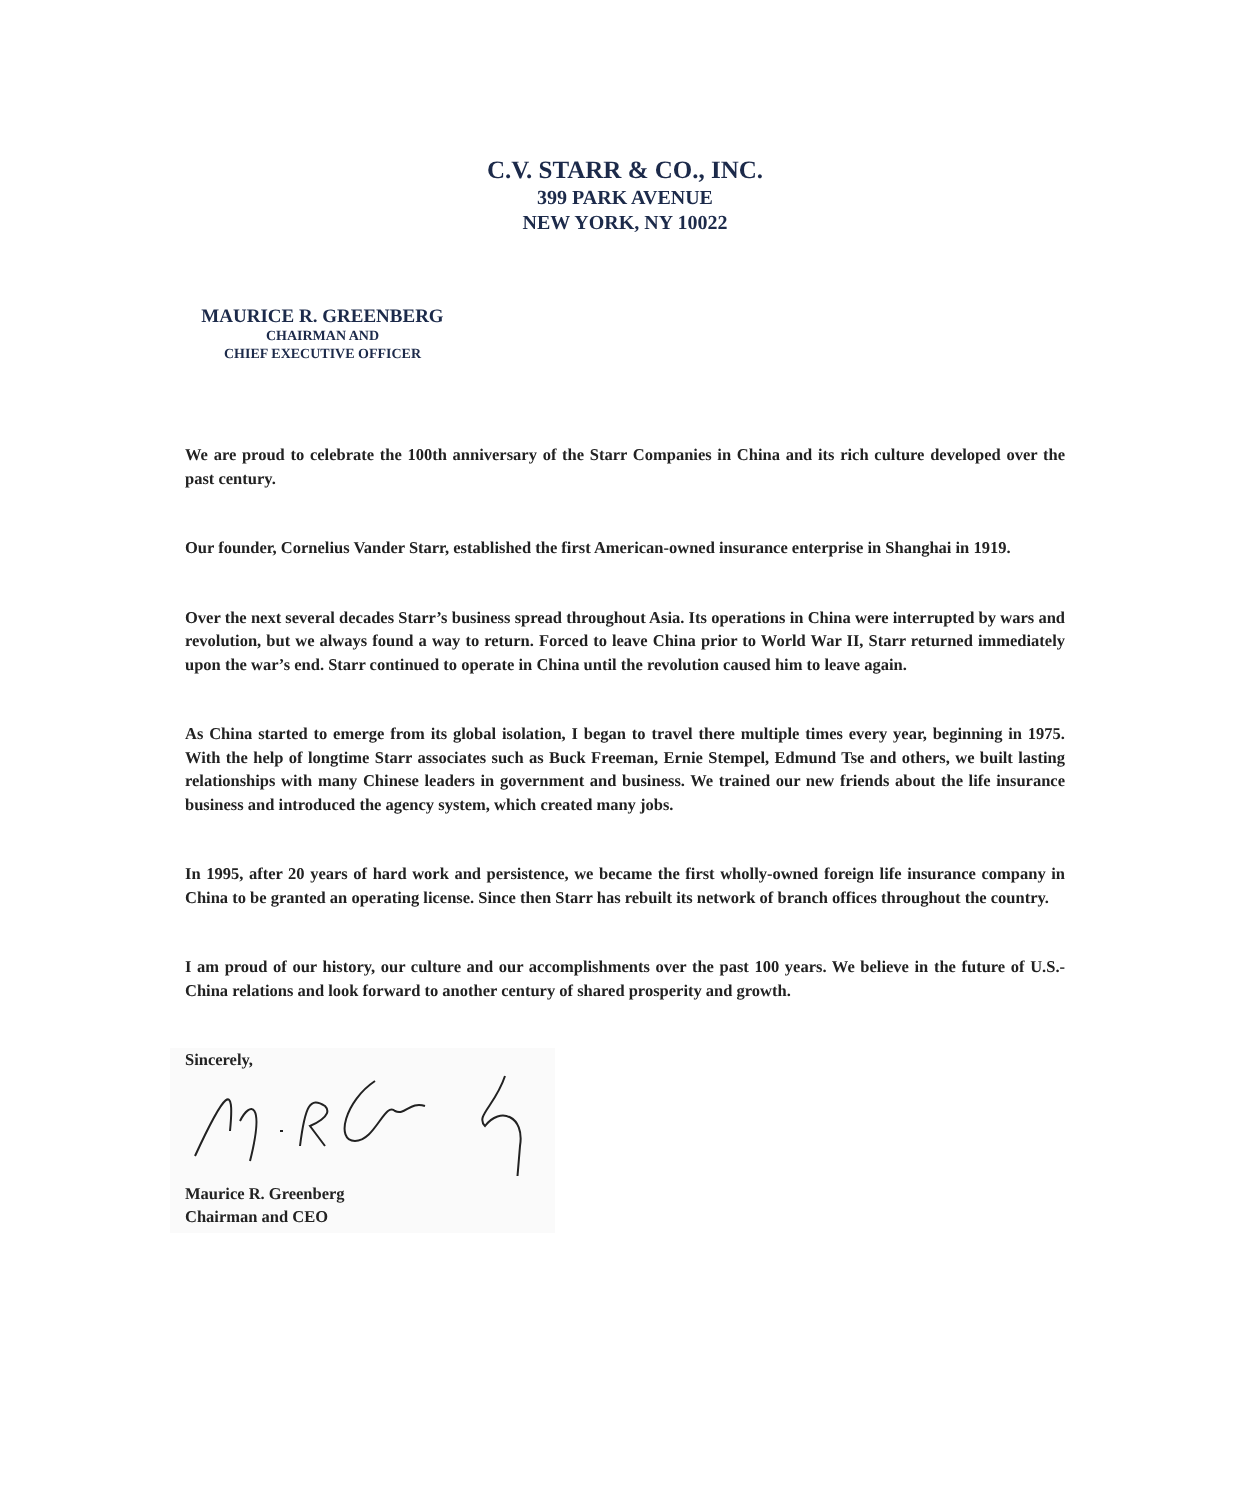C.V. STARR & CO., INC.
399 PARK AVENUE
NEW YORK, NY 10022
MAURICE R. GREENBERG
CHAIRMAN AND
CHIEF EXECUTIVE OFFICER
We are proud to celebrate the 100th anniversary of the Starr Companies in China and its rich culture developed over the past century.
Our founder, Cornelius Vander Starr, established the first American-owned insurance enterprise in Shanghai in 1919.
Over the next several decades Starr’s business spread throughout Asia. Its operations in China were interrupted by wars and revolution, but we always found a way to return. Forced to leave China prior to World War II, Starr returned immediately upon the war’s end. Starr continued to operate in China until the revolution caused him to leave again.
As China started to emerge from its global isolation, I began to travel there multiple times every year, beginning in 1975. With the help of longtime Starr associates such as Buck Freeman, Ernie Stempel, Edmund Tse and others, we built lasting relationships with many Chinese leaders in government and business. We trained our new friends about the life insurance business and introduced the agency system, which created many jobs.
In 1995, after 20 years of hard work and persistence, we became the first wholly-owned foreign life insurance company in China to be granted an operating license. Since then Starr has rebuilt its network of branch offices throughout the country.
I am proud of our history, our culture and our accomplishments over the past 100 years. We believe in the future of U.S.-China relations and look forward to another century of shared prosperity and growth.
Sincerely,
Maurice R. Greenberg
Chairman and CEO